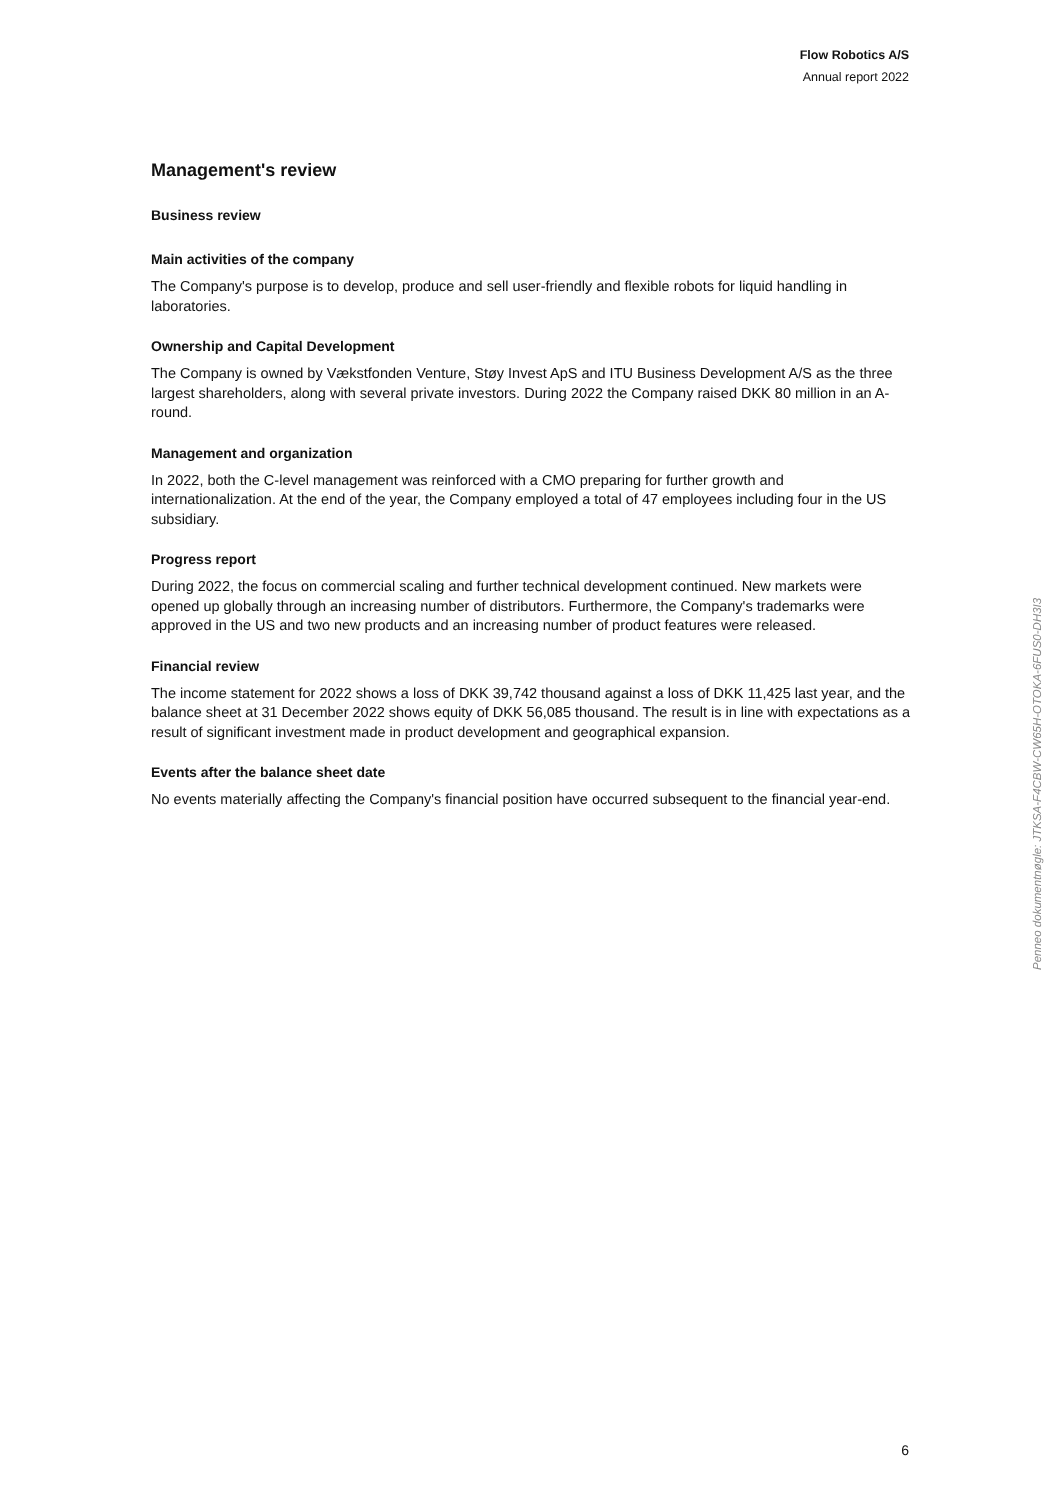Flow Robotics A/S
Annual report 2022
Management's review
Business review
Main activities of the company
The Company's purpose is to develop, produce and sell user-friendly and flexible robots for liquid handling in laboratories.
Ownership and Capital Development
The Company is owned by Vækstfonden Venture, Støy Invest ApS and ITU Business Development A/S as the three largest shareholders, along with several private investors. During 2022 the Company raised DKK 80 million in an A-round.
Management and organization
In 2022, both the C-level management was reinforced with a CMO preparing for further growth and internationalization. At the end of the year, the Company employed a total of 47 employees including four in the US subsidiary.
Progress report
During 2022, the focus on commercial scaling and further technical development continued. New markets were opened up globally through an increasing number of distributors. Furthermore, the Company's trademarks were approved in the US and two new products and an increasing number of product features were released.
Financial review
The income statement for 2022 shows a loss of DKK 39,742 thousand against a loss of DKK 11,425 last year, and the balance sheet at 31 December 2022 shows equity of DKK 56,085 thousand. The result is in line with expectations as a result of significant investment made in product development and geographical expansion.
Events after the balance sheet date
No events materially affecting the Company's financial position have occurred subsequent to the financial year-end.
Penneo dokumentnøgle: JTKSA-F4CBW-CW65H-OTOKA-6FUS0-DH3I3
6